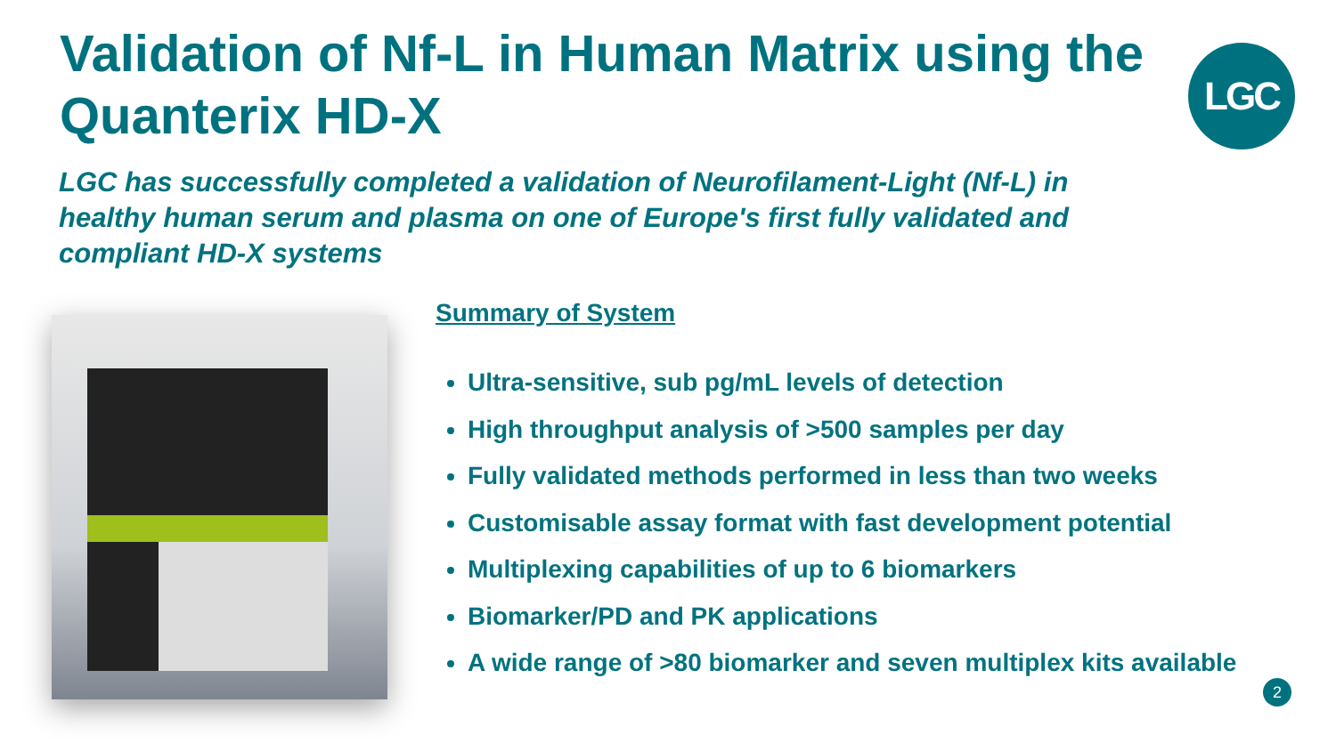Validation of Nf-L in Human Matrix using the Quanterix HD-X
LGC
LGC has successfully completed a validation of Neurofilament-Light (Nf-L) in healthy human serum and plasma on one of Europe's first fully validated and compliant HD-X systems
Summary of System
Ultra-sensitive, sub pg/mL levels of detection
High throughput analysis of >500 samples per day
Fully validated methods performed in less than two weeks
Customisable assay format with fast development potential
Multiplexing capabilities of up to 6 biomarkers
Biomarker/PD and PK applications
A wide range of >80 biomarker and seven multiplex kits available
2